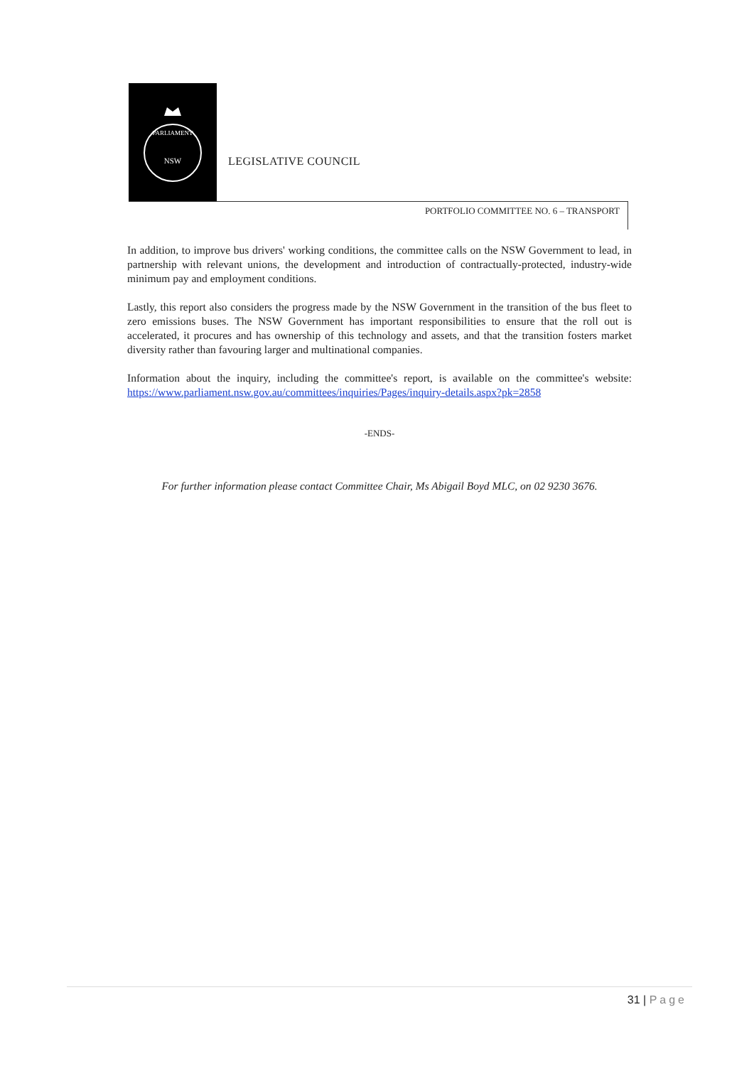NSW
PARLIAMENT
LEGISLATIVE COUNCIL
PORTFOLIO COMMITTEE NO. 6 – TRANSPORT
In addition, to improve bus drivers' working conditions, the committee calls on the NSW Government to lead, in partnership with relevant unions, the development and introduction of contractually-protected, industry-wide minimum pay and employment conditions.
Lastly, this report also considers the progress made by the NSW Government in the transition of the bus fleet to zero emissions buses. The NSW Government has important responsibilities to ensure that the roll out is accelerated, it procures and has ownership of this technology and assets, and that the transition fosters market diversity rather than favouring larger and multinational companies.
Information about the inquiry, including the committee's report, is available on the committee's website: https://www.parliament.nsw.gov.au/committees/inquiries/Pages/inquiry-details.aspx?pk=2858
-ENDS-
For further information please contact Committee Chair, Ms Abigail Boyd MLC, on 02 9230 3676.
31 | Page